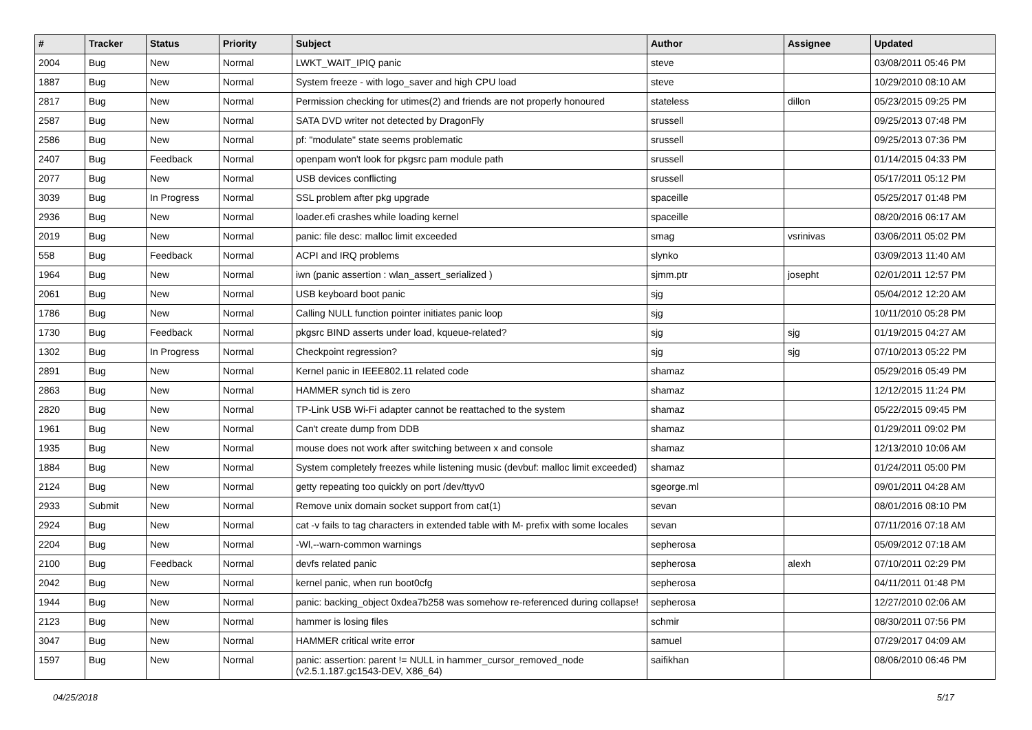| # | Tracker | Status | Priority | Subject | Author | Assignee | Updated |
| --- | --- | --- | --- | --- | --- | --- | --- |
| 2004 | Bug | New | Normal | LWKT_WAIT_IPIQ panic | steve | | 03/08/2011 05:46 PM |
| 1887 | Bug | New | Normal | System freeze - with logo_saver and high CPU load | steve | | 10/29/2010 08:10 AM |
| 2817 | Bug | New | Normal | Permission checking for utimes(2) and friends are not properly honoured | stateless | dillon | 05/23/2015 09:25 PM |
| 2587 | Bug | New | Normal | SATA DVD writer not detected by DragonFly | srussell | | 09/25/2013 07:48 PM |
| 2586 | Bug | New | Normal | pf: "modulate" state seems problematic | srussell | | 09/25/2013 07:36 PM |
| 2407 | Bug | Feedback | Normal | openpam won't look for pkgsrc pam module path | srussell | | 01/14/2015 04:33 PM |
| 2077 | Bug | New | Normal | USB devices conflicting | srussell | | 05/17/2011 05:12 PM |
| 3039 | Bug | In Progress | Normal | SSL problem after pkg upgrade | spaceille | | 05/25/2017 01:48 PM |
| 2936 | Bug | New | Normal | loader.efi crashes while loading kernel | spaceille | | 08/20/2016 06:17 AM |
| 2019 | Bug | New | Normal | panic: file desc: malloc limit exceeded | smag | vsrinivas | 03/06/2011 05:02 PM |
| 558 | Bug | Feedback | Normal | ACPI and IRQ problems | slynko | | 03/09/2013 11:40 AM |
| 1964 | Bug | New | Normal | iwn (panic assertion : wlan_assert_serialized ) | sjmm.ptr | josepht | 02/01/2011 12:57 PM |
| 2061 | Bug | New | Normal | USB keyboard boot panic | sjg | | 05/04/2012 12:20 AM |
| 1786 | Bug | New | Normal | Calling NULL function pointer initiates panic loop | sjg | | 10/11/2010 05:28 PM |
| 1730 | Bug | Feedback | Normal | pkgsrc BIND asserts under load, kqueue-related? | sjg | sjg | 01/19/2015 04:27 AM |
| 1302 | Bug | In Progress | Normal | Checkpoint regression? | sjg | sjg | 07/10/2013 05:22 PM |
| 2891 | Bug | New | Normal | Kernel panic in IEEE802.11 related code | shamaz | | 05/29/2016 05:49 PM |
| 2863 | Bug | New | Normal | HAMMER synch tid is zero | shamaz | | 12/12/2015 11:24 PM |
| 2820 | Bug | New | Normal | TP-Link USB Wi-Fi adapter cannot be reattached to the system | shamaz | | 05/22/2015 09:45 PM |
| 1961 | Bug | New | Normal | Can't create dump from DDB | shamaz | | 01/29/2011 09:02 PM |
| 1935 | Bug | New | Normal | mouse does not work after switching between x and console | shamaz | | 12/13/2010 10:06 AM |
| 1884 | Bug | New | Normal | System completely freezes while listening music (devbuf: malloc limit exceeded) | shamaz | | 01/24/2011 05:00 PM |
| 2124 | Bug | New | Normal | getty repeating too quickly on port /dev/ttyv0 | sgeorge.ml | | 09/01/2011 04:28 AM |
| 2933 | Submit | New | Normal | Remove unix domain socket support from cat(1) | sevan | | 08/01/2016 08:10 PM |
| 2924 | Bug | New | Normal | cat -v fails to tag characters in extended table with M- prefix with some locales | sevan | | 07/11/2016 07:18 AM |
| 2204 | Bug | New | Normal | -Wl,--warn-common warnings | sepherosa | | 05/09/2012 07:18 AM |
| 2100 | Bug | Feedback | Normal | devfs related panic | sepherosa | alexh | 07/10/2011 02:29 PM |
| 2042 | Bug | New | Normal | kernel panic, when run boot0cfg | sepherosa | | 04/11/2011 01:48 PM |
| 1944 | Bug | New | Normal | panic: backing_object 0xdea7b258 was somehow re-referenced during collapse! | sepherosa | | 12/27/2010 02:06 AM |
| 2123 | Bug | New | Normal | hammer is losing files | schmir | | 08/30/2011 07:56 PM |
| 3047 | Bug | New | Normal | HAMMER critical write error | samuel | | 07/29/2017 04:09 AM |
| 1597 | Bug | New | Normal | panic: assertion: parent != NULL in hammer_cursor_removed_node (v2.5.1.187.gc1543-DEV, X86_64) | saifikhan | | 08/06/2010 06:46 PM |
04/25/2018 5/17